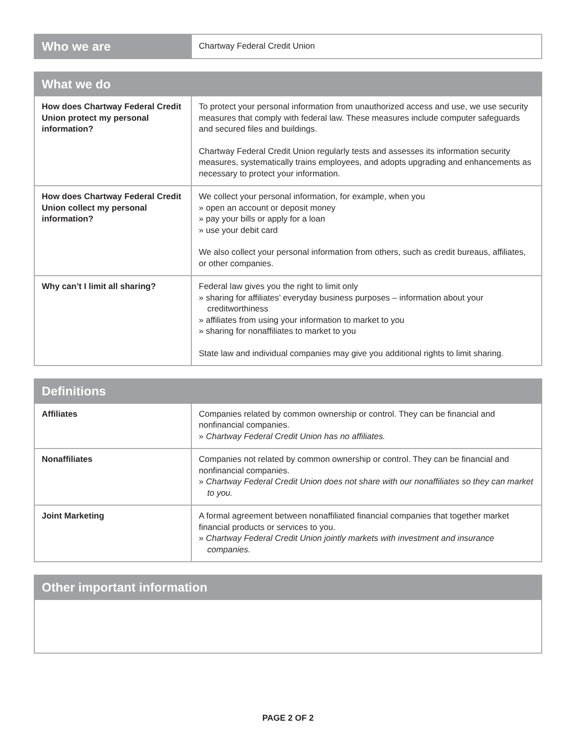| Who we are | Chartway Federal Credit Union |
| What we do | |
| --- | --- |
| How does Chartway Federal Credit Union protect my personal information? | To protect your personal information from unauthorized access and use, we use security measures that comply with federal law. These measures include computer safeguards and secured files and buildings. Chartway Federal Credit Union regularly tests and assesses its information security measures, systematically trains employees, and adopts upgrading and enhancements as necessary to protect your information. |
| How does Chartway Federal Credit Union collect my personal information? | We collect your personal information, for example, when you » open an account or deposit money » pay your bills or apply for a loan » use your debit card We also collect your personal information from others, such as credit bureaus, affiliates, or other companies. |
| Why can’t I limit all sharing? | Federal law gives you the right to limit only » sharing for affiliates’ everyday business purposes – information about your creditworthiness » affiliates from using your information to market to you » sharing for nonaffiliates to market to you State law and individual companies may give you additional rights to limit sharing. |
| Definitions | |
| --- | --- |
| Affiliates | Companies related by common ownership or control. They can be financial and nonfinancial companies. » Chartway Federal Credit Union has no affiliates. |
| Nonaffiliates | Companies not related by common ownership or control. They can be financial and nonfinancial companies. » Chartway Federal Credit Union does not share with our nonaffiliates so they can market to you. |
| Joint Marketing | A formal agreement between nonaffiliated financial companies that together market financial products or services to you. » Chartway Federal Credit Union jointly markets with investment and insurance companies. |
| Other important information |
| --- |
PAGE 2 OF 2